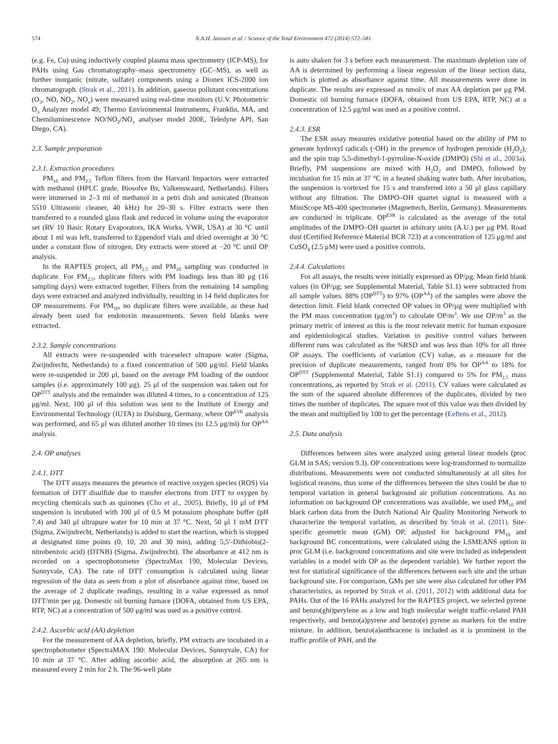574 N.A.H. Janssen et al. / Science of the Total Environment 472 (2014) 572–581
(e.g. Fe, Cu) using inductively coupled plasma mass spectrometry (ICP-MS), for PAHs using Gas chromatography–mass spectrometry (GC–MS), as well as further inorganic (nitrate, sulfate) components using a Dionex ICS-2000 ion chromatograph. (Strak et al., 2011). In addition, gaseous pollutant concentrations (O<sub>3</sub>, NO, NO<sub>2</sub>, NO<sub>x</sub>) were measured using real-time monitors (U.V. Photometric O<sub>3</sub> Analyzer model 49; Thermo Environmental Instruments, Franklin, MA, and Chemiluminescence NO/NO<sub>2</sub>/NO<sub>x</sub> analyser model 200E, Teledyne API, San Diego, CA).
2.3. Sample preparation
2.3.1. Extraction procedures
PM<sub>10</sub> and PM<sub>2.5</sub> Teflon filters from the Harvard Impactors were extracted with methanol (HPLC grade, Biosolve Bv, Valkenswaard, Netherlands). Filters were immersed in 2–3 ml of methanol in a petri dish and sonicated (Branson 5510 Ultrasonic cleaner, 40 kHz) for 20–30 s. Filter extracts were then transferred to a rounded glass flask and reduced in volume using the evaporator set (RV 10 Basic Rotary Evaporators, IKA Works, VWR, USA) at 30 °C until about 1 ml was left, transferred to Eppendorf vials and dried overnight at 30 °C under a constant flow of nitrogen. Dry extracts were stored at −20 °C until OP analysis.
In the RAPTES project, all PM<sub>2.5</sub> and PM<sub>10</sub> sampling was conducted in duplicate. For PM<sub>2.5</sub>, duplicate filters with PM loadings less than 80 μg (16 sampling days) were extracted together. Filters from the remaining 14 sampling days were extracted and analyzed individually, resulting in 14 field duplicates for OP measurements. For PM<sub>10</sub>, no duplicate filters were available, as these had already been used for endotoxin measurements. Seven field blanks were extracted.
2.3.2. Sample concentrations
All extracts were re-suspended with traceselect ultrapure water (Sigma, Zwijndrecht, Netherlands) to a fixed concentration of 500 μg/ml. Field blanks were re-suspended in 200 μl, based on the average PM loading of the outdoor samples (i.e. approximately 100 μg). 25 μl of the suspension was taken out for OP<sup>DTT</sup> analysis and the remainder was diluted 4 times, to a concentration of 125 μg/ml. Next, 100 μl of this solution was sent to the Institute of Energy and Environmental Technology (IUTA) in Duisburg, Germany, where OP<sup>ESR</sup> analysis was performed, and 65 μl was diluted another 10 times (to 12.5 μg/ml) for OP<sup>AA</sup> analysis.
2.4. OP analyses
2.4.1. DTT
The DTT assays measures the presence of reactive oxygen species (ROS) via formation of DTT disulfide due to transfer electrons from DTT to oxygen by recycling chemicals such as quinones (Cho et al., 2005). Briefly, 10 μl of PM suspension is incubated with 100 μl of 0.5 M potassium phosphate buffer (pH 7.4) and 340 μl ultrapure water for 10 min at 37 °C. Next, 50 μl 1 mM DTT (Sigma, Zwijndrecht, Netherlands) is added to start the reaction, which is stopped at designated time points (0, 10, 20 and 30 min), adding 5,5′-Dithiobis(2-nitrobenzoic acid) (DTNB) (Sigma, Zwijndrecht). The absorbance at 412 nm is recorded on a spectrophotometer (SpectraMax 190, Molecular Devices, Sunnyvale, CA). The rate of DTT consumption is calculated using linear regression of the data as seen from a plot of absorbance against time, based on the average of 2 duplicate readings, resulting in a value expressed as nmol DTT/min per μg. Domestic oil burning furnace (DOFA, obtained from US EPA, RTP, NC) at a concentration of 500 μg/ml was used as a positive control.
2.4.2. Ascorbic acid (AA) depletion
For the measurement of AA depletion, briefly, PM extracts are incubated in a spectrophotometer (SpectraMAX 190: Molecular Devices, Sunnyvale, CA) for 10 min at 37 °C. After adding ascorbic acid, the absorption at 265 nm is measured every 2 min for 2 h. The 96-well plate
is auto shaken for 3 s before each measurement. The maximum depletion rate of AA is determined by performing a linear regression of the linear section data, which is plotted as absorbance against time. All measurements were done in duplicate. The results are expressed as nmol/s of max AA depletion per μg PM. Domestic oil burning furnace (DOFA, obtained from US EPA, RTP, NC) at a concentration of 12.5 μg/ml was used as a positive control.
2.4.3. ESR
The ESR assay measures oxidative potential based on the ability of PM to generate hydroxyl radicals (·OH) in the presence of hydrogen peroxide (H<sub>2</sub>O<sub>2</sub>), and the spin trap 5,5-dimethyl-1-pyrroline-N-oxide (DMPO) (Shi et al., 2003a). Briefly, PM suspensions are mixed with H<sub>2</sub>O<sub>2</sub> and DMPO, followed by incubation for 15 min at 37 °C in a heated shaking water bath. After incubation, the suspension is vortexed for 15 s and transferred into a 50 μl glass capillary without any filtration. The DMPO–OH quartet signal is measured with a MiniScope MS-400 spectrometer (Magnettech, Berlin, Germany). Measurements are conducted in triplicate. OP<sup>ESR</sup> is calculated as the average of the total amplitudes of the DMPO–OH quartet in arbitrary units (A.U.) per μg PM. Road dust (Certified Reference Material BCR 723) at a concentration of 125 μg/ml and CuSO<sub>4</sub> (2.5 μM) were used a positive controls.
2.4.4. Calculations
For all assays, the results were initially expressed as OP/μg. Mean field blank values (in OP/μg; see Supplemental Material, Table S1.1) were subtracted from all sample values. 88% (OP<sup>DTT</sup>) to 97% (OP<sup>AA</sup>) of the samples were above the detection limit. Field blank corrected OP values in OP/μg were multiplied with the PM mass concentration (μg/m<sup>3</sup>) to calculate OP/m<sup>3</sup>. We use OP/m<sup>3</sup> as the primary metric of interest as this is the most relevant metric for human exposure and epidemiological studies. Variation in positive control values between different runs was calculated as the %RSD and was less than 10% for all three OP assays. The coefficients of variation (CV) value, as a measure for the precision of duplicate measurements, ranged from 8% for OP<sup>AA</sup> to 18% for OP<sup>DTT</sup> (Supplemental Material, Table S1.1) compared to 5% for PM<sub>2.5</sub> mass concentrations, as reported by Strak et al. (2011). CV values were calculated as the sum of the squared absolute differences of the duplicates, divided by two times the number of duplicates. The square root of this value was then divided by the mean and multiplied by 100 to get the percentage (Eeftens et al., 2012).
2.5. Data analysis
Differences between sites were analyzed using general linear models (proc GLM in SAS; version 9.3). OP concentrations were log-transformed to normalize distributions. Measurements were not conducted simultaneously at all sites for logistical reasons, thus some of the differences between the sites could be due to temporal variation in general background air pollution concentrations. As no information on background OP concentrations was available, we used PM<sub>10</sub> and black carbon data from the Dutch National Air Quality Monitoring Network to characterize the temporal variation, as described by Strak et al. (2011). Site-specific geometric mean (GM) OP, adjusted for background PM<sub>10</sub> and background BC concentrations, were calculated using the LSMEANS option in proc GLM (i.e. background concentrations and site were included as independent variables in a model with OP as the dependent variable). We further report the test for statistical significance of the differences between each site and the urban background site. For comparison, GMs per site were also calculated for other PM characteristics, as reported by Strak et al. (2011, 2012) with additional data for PAHs. Out of the 16 PAHs analyzed for the RAPTES project, we selected pyrene and benzo(ghi)perylene as a low and high molecular weight traffic-related PAH respectively, and benzo(a)pyrene and benzo(e) pyrene as markers for the entire mixture. In addition, benzo(a)anthracene is included as it is prominent in the traffic profile of PAH, and the